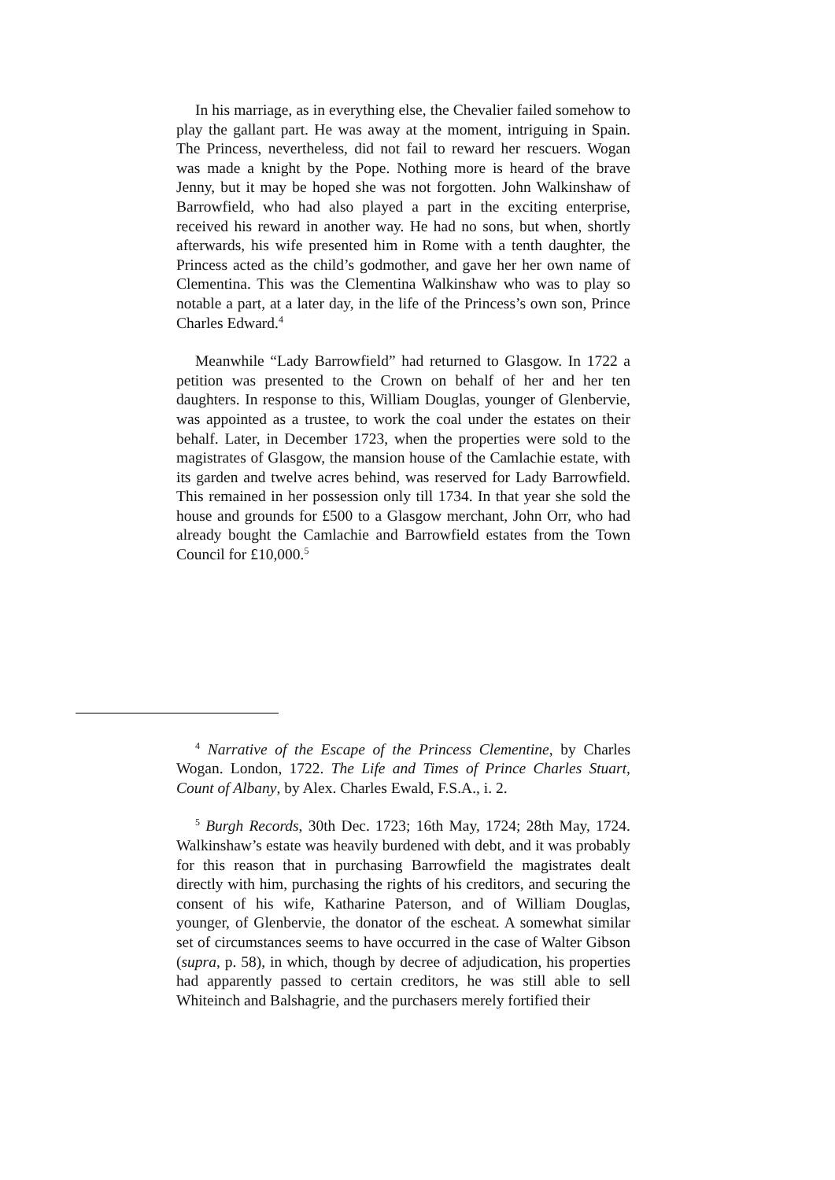In his marriage, as in everything else, the Chevalier failed somehow to play the gallant part. He was away at the moment, intriguing in Spain. The Princess, nevertheless, did not fail to reward her rescuers. Wogan was made a knight by the Pope. Nothing more is heard of the brave Jenny, but it may be hoped she was not forgotten. John Walkinshaw of Barrowfield, who had also played a part in the exciting enterprise, received his reward in another way. He had no sons, but when, shortly afterwards, his wife presented him in Rome with a tenth daughter, the Princess acted as the child’s godmother, and gave her her own name of Clementina. This was the Clementina Walkinshaw who was to play so notable a part, at a later day, in the life of the Princess’s own son, Prince Charles Edward.<sup>4</sup>
Meanwhile “Lady Barrowfield” had returned to Glasgow. In 1722 a petition was presented to the Crown on behalf of her and her ten daughters. In response to this, William Douglas, younger of Glenbervie, was appointed as a trustee, to work the coal under the estates on their behalf. Later, in December 1723, when the properties were sold to the magistrates of Glasgow, the mansion house of the Camlachie estate, with its garden and twelve acres behind, was reserved for Lady Barrowfield. This remained in her possession only till 1734. In that year she sold the house and grounds for £500 to a Glasgow merchant, John Orr, who had already bought the Camlachie and Barrowfield estates from the Town Council for £10,000.<sup>5</sup>
<sup>4</sup> Narrative of the Escape of the Princess Clementine, by Charles Wogan. London, 1722. The Life and Times of Prince Charles Stuart, Count of Albany, by Alex. Charles Ewald, F.S.A., i. 2.
<sup>5</sup> Burgh Records, 30th Dec. 1723; 16th May, 1724; 28th May, 1724. Walkinshaw’s estate was heavily burdened with debt, and it was probably for this reason that in purchasing Barrowfield the magistrates dealt directly with him, purchasing the rights of his creditors, and securing the consent of his wife, Katharine Paterson, and of William Douglas, younger, of Glenbervie, the donator of the escheat. A somewhat similar set of circumstances seems to have occurred in the case of Walter Gibson (supra, p. 58), in which, though by decree of adjudication, his properties had apparently passed to certain creditors, he was still able to sell Whiteinch and Balshagrie, and the purchasers merely fortified their